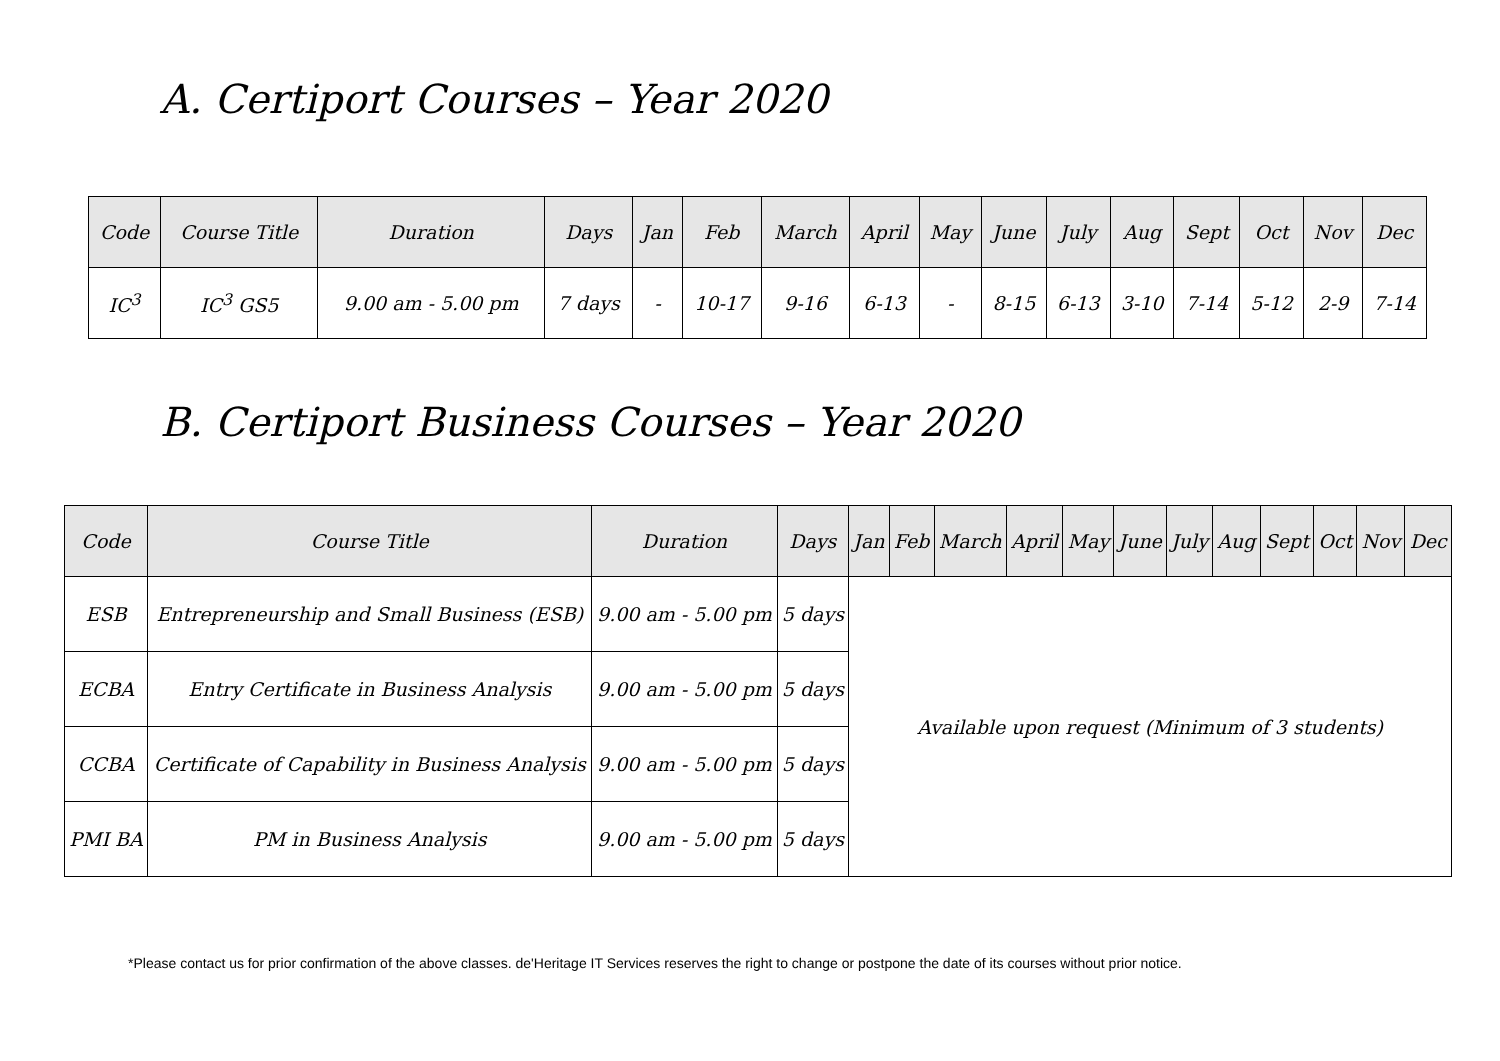A. Certiport Courses – Year 2020
| Code | Course Title | Duration | Days | Jan | Feb | March | April | May | June | July | Aug | Sept | Oct | Nov | Dec |
| --- | --- | --- | --- | --- | --- | --- | --- | --- | --- | --- | --- | --- | --- | --- | --- |
| IC<sup>3</sup> | IC<sup>3</sup> GS5 | 9.00 am - 5.00 pm | 7 days | - | 10-17 | 9-16 | 6-13 | - | 8-15 | 6-13 | 3-10 | 7-14 | 5-12 | 2-9 | 7-14 |
B. Certiport Business Courses – Year 2020
| Code | Course Title | Duration | Days | Jan | Feb | March | April | May | June | July | Aug | Sept | Oct | Nov | Dec |
| --- | --- | --- | --- | --- | --- | --- | --- | --- | --- | --- | --- | --- | --- | --- | --- |
| ESB | Entrepreneurship and Small Business (ESB) | 9.00 am - 5.00 pm | 5 days | Available upon request (Minimum of 3 students) | | | | | | | | | | | |
| ECBA | Entry Certificate in Business Analysis | 9.00 am - 5.00 pm | 5 days | | | | | | | | | | | | |
| CCBA | Certificate of Capability in Business Analysis | 9.00 am - 5.00 pm | 5 days | | | | | | | | | | | | |
| PMI BA | PM in Business Analysis | 9.00 am - 5.00 pm | 5 days | | | | | | | | | | | | |
*Please contact us for prior confirmation of the above classes. de'Heritage IT Services reserves the right to change or postpone the date of its courses without prior notice.